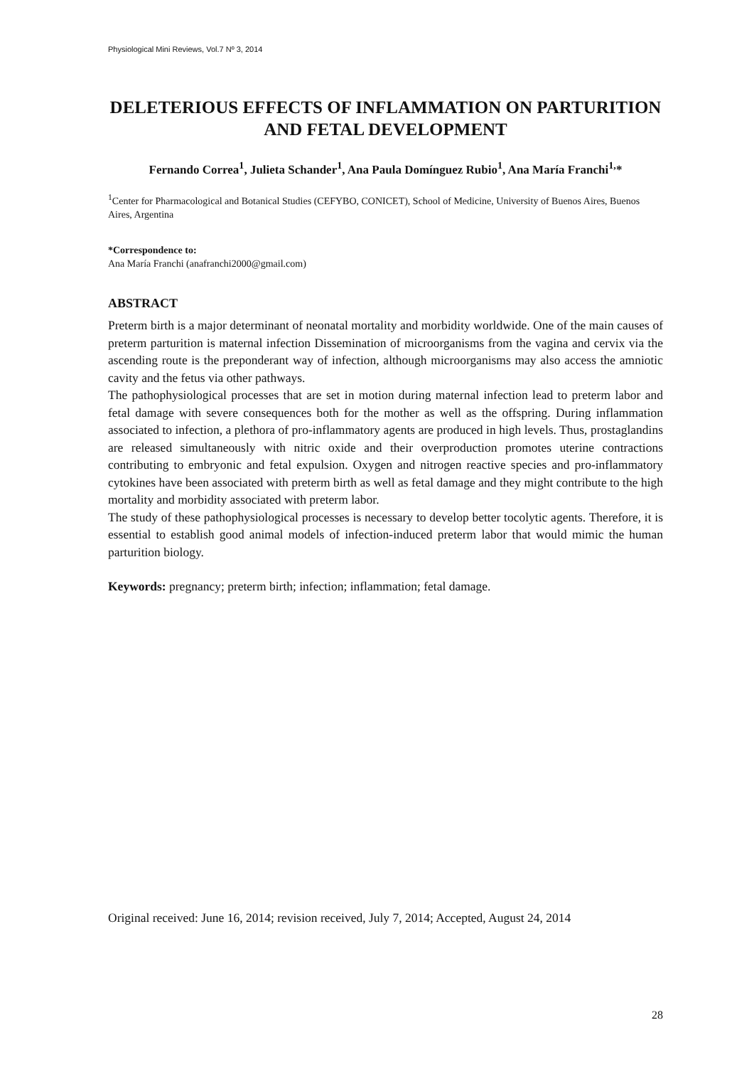Physiological Mini Reviews, Vol.7 Nº 3, 2014
DELETERIOUS EFFECTS OF INFLAMMATION ON PARTURITION AND FETAL DEVELOPMENT
Fernando Correa<sup>1</sup>, Julieta Schander<sup>1</sup>, Ana Paula Domínguez Rubio<sup>1</sup>, Ana María Franchi<sup>1,</sup>*
<sup>1</sup> Center for Pharmacological and Botanical Studies (CEFYBO, CONICET), School of Medicine, University of Buenos Aires, Buenos Aires, Argentina
*Correspondence to:
Ana María Franchi (anafranchi2000@gmail.com)
ABSTRACT
Preterm birth is a major determinant of neonatal mortality and morbidity worldwide. One of the main causes of preterm parturition is maternal infection Dissemination of microorganisms from the vagina and cervix via the ascending route is the preponderant way of infection, although microorganisms may also access the amniotic cavity and the fetus via other pathways.
The pathophysiological processes that are set in motion during maternal infection lead to preterm labor and fetal damage with severe consequences both for the mother as well as the offspring. During inflammation associated to infection, a plethora of pro-inflammatory agents are produced in high levels. Thus, prostaglandins are released simultaneously with nitric oxide and their overproduction promotes uterine contractions contributing to embryonic and fetal expulsion. Oxygen and nitrogen reactive species and pro-inflammatory cytokines have been associated with preterm birth as well as fetal damage and they might contribute to the high mortality and morbidity associated with preterm labor.
The study of these pathophysiological processes is necessary to develop better tocolytic agents. Therefore, it is essential to establish good animal models of infection-induced preterm labor that would mimic the human parturition biology.
Keywords: pregnancy; preterm birth; infection; inflammation; fetal damage.
Original received: June 16, 2014; revision received, July 7, 2014; Accepted, August 24, 2014
28